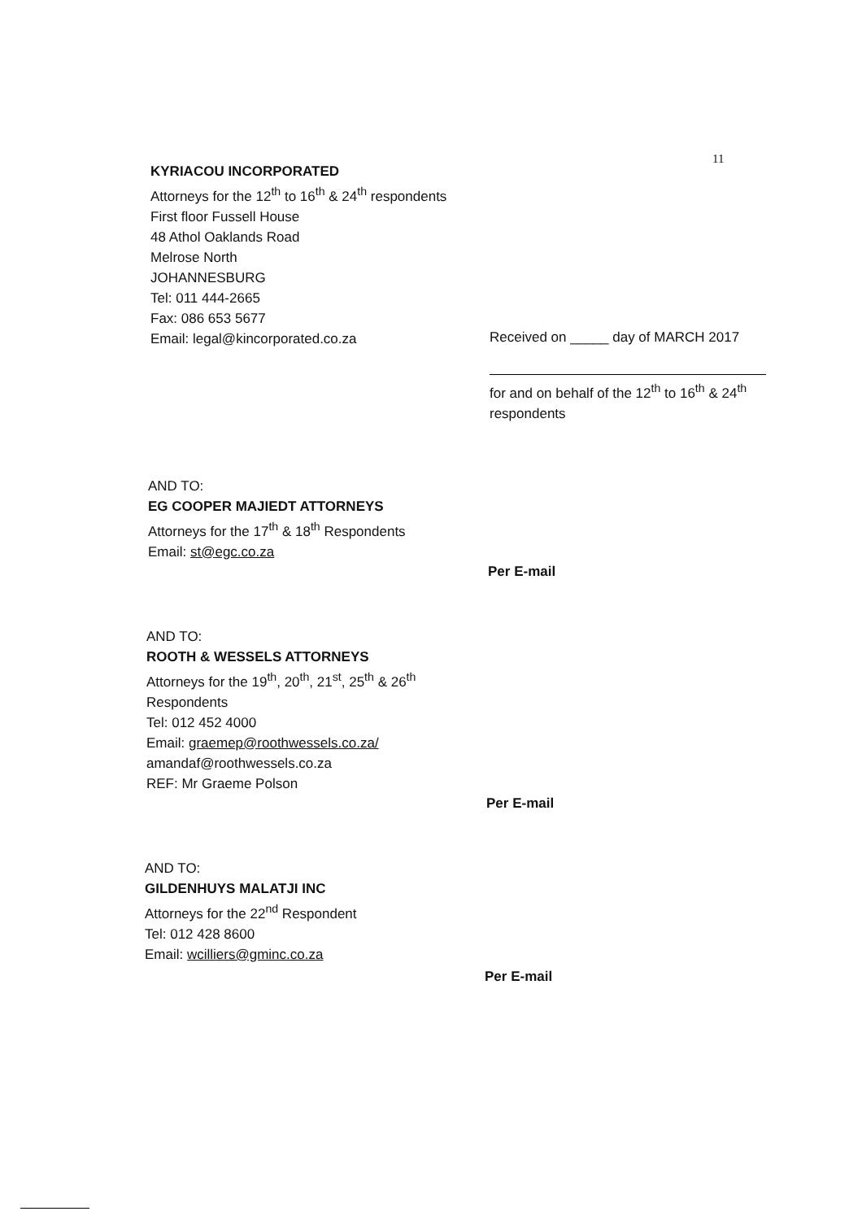11
KYRIACOU INCORPORATED
Attorneys for the 12<sup>th</sup> to 16<sup>th</sup> & 24<sup>th</sup> respondents
First floor Fussell House
48 Athol Oaklands Road
Melrose North
JOHANNESBURG
Tel: 011 444-2665
Fax: 086 653 5677
Email: legal@kincorporated.co.za
Received on _____ day of MARCH 2017
for and on behalf of the 12<sup>th</sup> to 16<sup>th</sup> & 24<sup>th</sup> respondents
AND TO:
EG COOPER MAJIEDT ATTORNEYS
Attorneys for the 17<sup>th</sup> & 18<sup>th</sup> Respondents
Email: st@egc.co.za
Per E-mail
AND TO:
ROOTH & WESSELS ATTORNEYS
Attorneys for the 19<sup>th</sup>, 20<sup>th</sup>, 21<sup>st</sup>, 25<sup>th</sup> & 26<sup>th</sup> Respondents
Tel: 012 452 4000
Email: graemep@roothwessels.co.za/
amandaf@roothwessels.co.za
REF: Mr Graeme Polson
Per E-mail
AND TO:
GILDENHUYS MALATJI INC
Attorneys for the 22<sup>nd</sup> Respondent
Tel: 012 428 8600
Email: wcilliers@gminc.co.za
Per E-mail